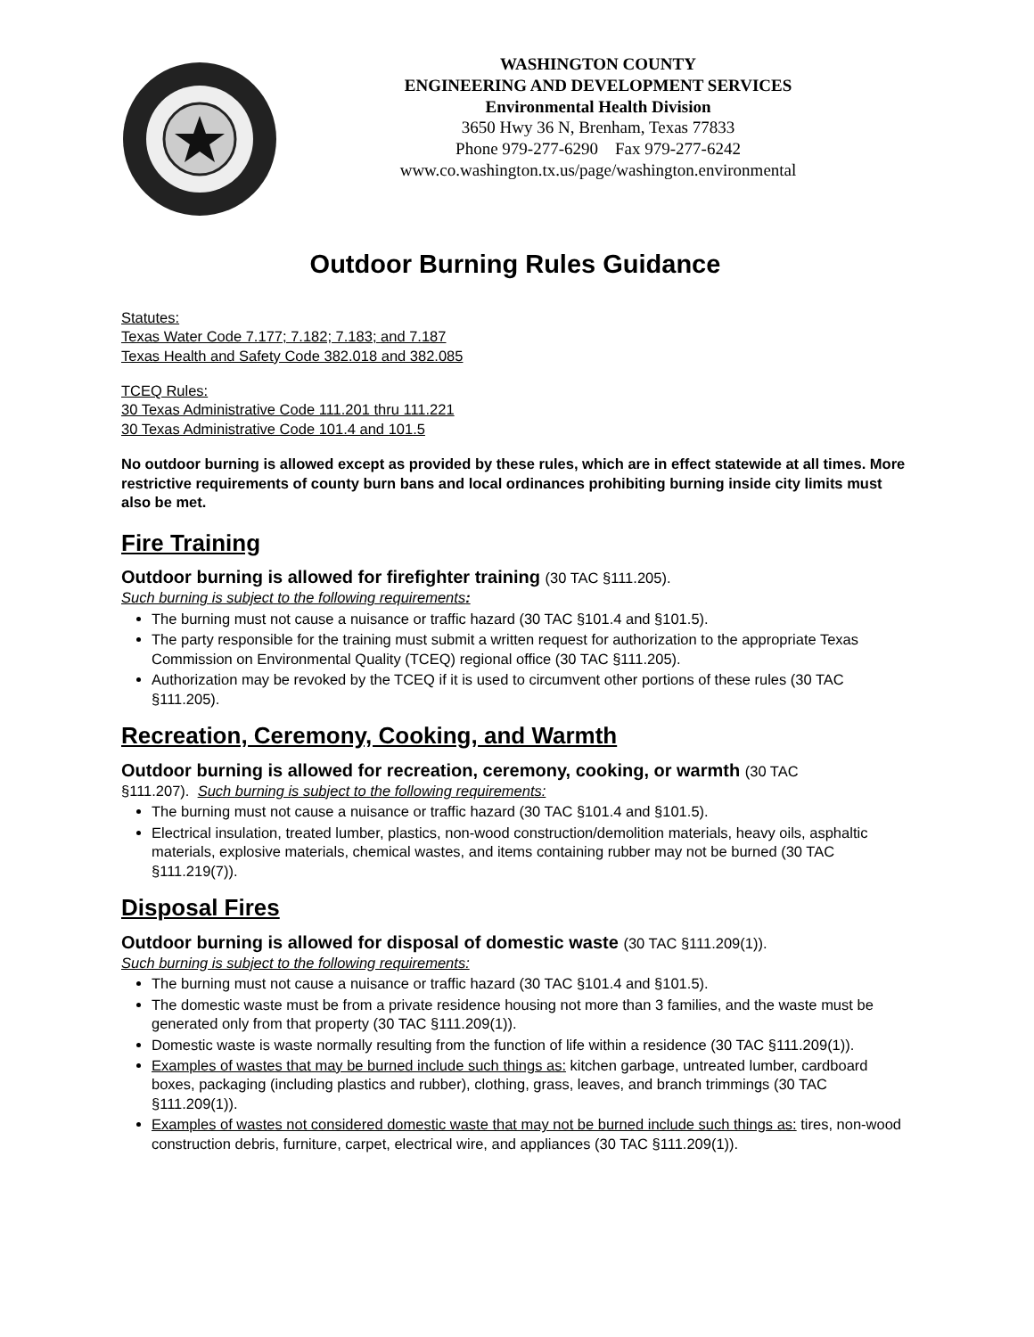WASHINGTON COUNTY
ENGINEERING AND DEVELOPMENT SERVICES
Environmental Health Division
3650 Hwy 36 N, Brenham, Texas 77833
Phone 979-277-6290 Fax 979-277-6242
www.co.washington.tx.us/page/washington.environmental
Outdoor Burning Rules Guidance
Statutes:
Texas Water Code 7.177; 7.182; 7.183; and 7.187
Texas Health and Safety Code 382.018 and 382.085
TCEQ Rules:
30 Texas Administrative Code 111.201 thru 111.221
30 Texas Administrative Code 101.4 and 101.5
No outdoor burning is allowed except as provided by these rules, which are in effect statewide at all times. More restrictive requirements of county burn bans and local ordinances prohibiting burning inside city limits must also be met.
Fire Training
Outdoor burning is allowed for firefighter training (30 TAC §111.205).
Such burning is subject to the following requirements:
The burning must not cause a nuisance or traffic hazard (30 TAC §101.4 and §101.5).
The party responsible for the training must submit a written request for authorization to the appropriate Texas Commission on Environmental Quality (TCEQ) regional office (30 TAC §111.205).
Authorization may be revoked by the TCEQ if it is used to circumvent other portions of these rules (30 TAC §111.205).
Recreation, Ceremony, Cooking, and Warmth
Outdoor burning is allowed for recreation, ceremony, cooking, or warmth (30 TAC
§111.207). Such burning is subject to the following requirements:
The burning must not cause a nuisance or traffic hazard (30 TAC §101.4 and §101.5).
Electrical insulation, treated lumber, plastics, non-wood construction/demolition materials, heavy oils, asphaltic materials, explosive materials, chemical wastes, and items containing rubber may not be burned (30 TAC §111.219(7)).
Disposal Fires
Outdoor burning is allowed for disposal of domestic waste (30 TAC §111.209(1)).
Such burning is subject to the following requirements:
The burning must not cause a nuisance or traffic hazard (30 TAC §101.4 and §101.5).
The domestic waste must be from a private residence housing not more than 3 families, and the waste must be generated only from that property (30 TAC §111.209(1)).
Domestic waste is waste normally resulting from the function of life within a residence (30 TAC §111.209(1)).
Examples of wastes that may be burned include such things as: kitchen garbage, untreated lumber, cardboard boxes, packaging (including plastics and rubber), clothing, grass, leaves, and branch trimmings (30 TAC §111.209(1)).
Examples of wastes not considered domestic waste that may not be burned include such things as: tires, non-wood construction debris, furniture, carpet, electrical wire, and appliances (30 TAC §111.209(1)).